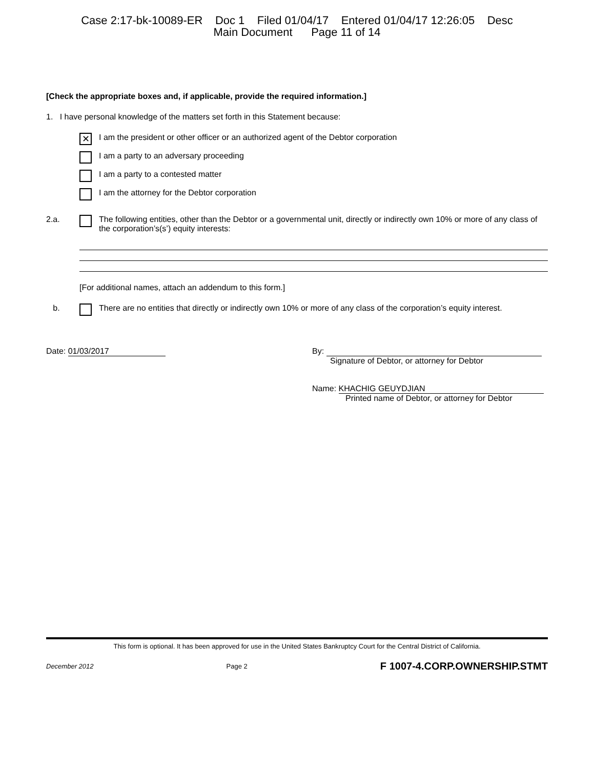Case 2:17-bk-10089-ER Doc 1 Filed 01/04/17 Entered 01/04/17 12:26:05 Desc
Main Document Page 11 of 14
[Check the appropriate boxes and, if applicable, provide the required information.]
1. I have personal knowledge of the matters set forth in this Statement because:
✕ I am the president or other officer or an authorized agent of the Debtor corporation
I am a party to an adversary proceeding
I am a party to a contested matter
I am the attorney for the Debtor corporation
2.a. The following entities, other than the Debtor or a governmental unit, directly or indirectly own 10% or more of any class of the corporation’s(s’) equity interests:
[For additional names, attach an addendum to this form.]
b. There are no entities that directly or indirectly own 10% or more of any class of the corporation’s equity interest.
Date: 01/03/2017 By:
Signature of Debtor, or attorney for Debtor
Name: KHACHIG GEUYDJIAN
Printed name of Debtor, or attorney for Debtor
This form is optional. It has been approved for use in the United States Bankruptcy Court for the Central District of California.
December 2012 Page 2 F 1007-4.CORP.OWNERSHIP.STMT